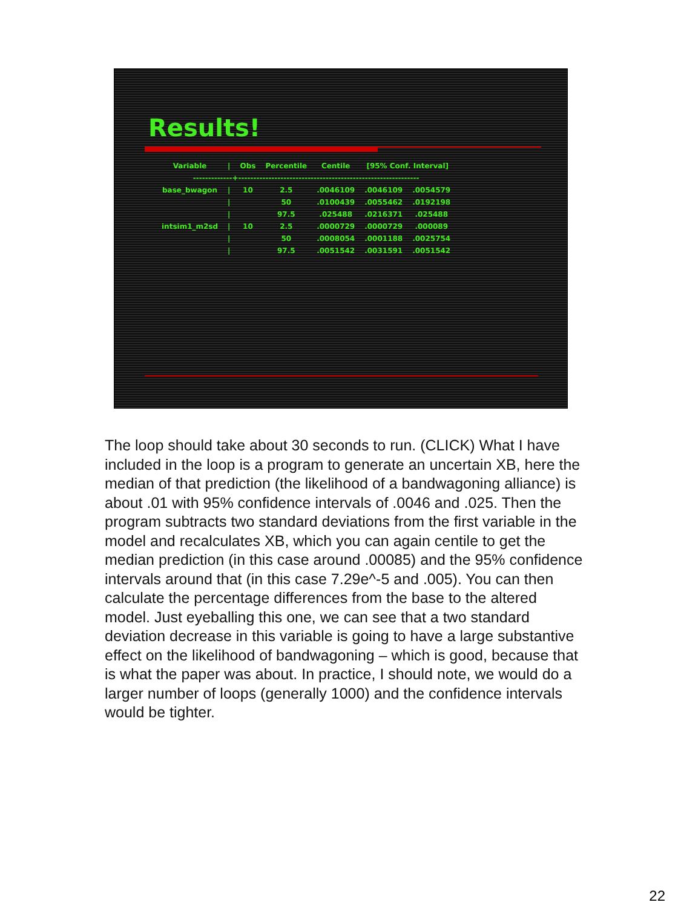Results!
| Variable | / | Obs | Percentile | Centile | [95% Conf. Interval] | |
| --- | --- | --- | --- | --- | --- | --- |
| -------------+------------------------------------------------------------ | | | | | | |
| base_bwagon | / | 10 | 2.5 | .0046109 | .0046109 | .0054579 |
| | / | | 50 | .0100439 | .0055462 | .0192198 |
| | / | | 97.5 | .025488 | .0216371 | .025488 |
| intsim1_m2sd | / | 10 | 2.5 | .0000729 | .0000729 | .000089 |
| | / | | 50 | .0008054 | .0001188 | .0025754 |
| | / | | 97.5 | .0051542 | .0031591 | .0051542 |
The loop should take about 30 seconds to run. (CLICK) What I have included in the loop is a program to generate an uncertain XB, here the median of that prediction (the likelihood of a bandwagoning alliance) is about .01 with 95% confidence intervals of .0046 and .025. Then the program subtracts two standard deviations from the first variable in the model and recalculates XB, which you can again centile to get the median prediction (in this case around .00085) and the 95% confidence intervals around that (in this case 7.29e^-5 and .005). You can then calculate the percentage differences from the base to the altered model. Just eyeballing this one, we can see that a two standard deviation decrease in this variable is going to have a large substantive effect on the likelihood of bandwagoning – which is good, because that is what the paper was about. In practice, I should note, we would do a larger number of loops (generally 1000) and the confidence intervals would be tighter.
22